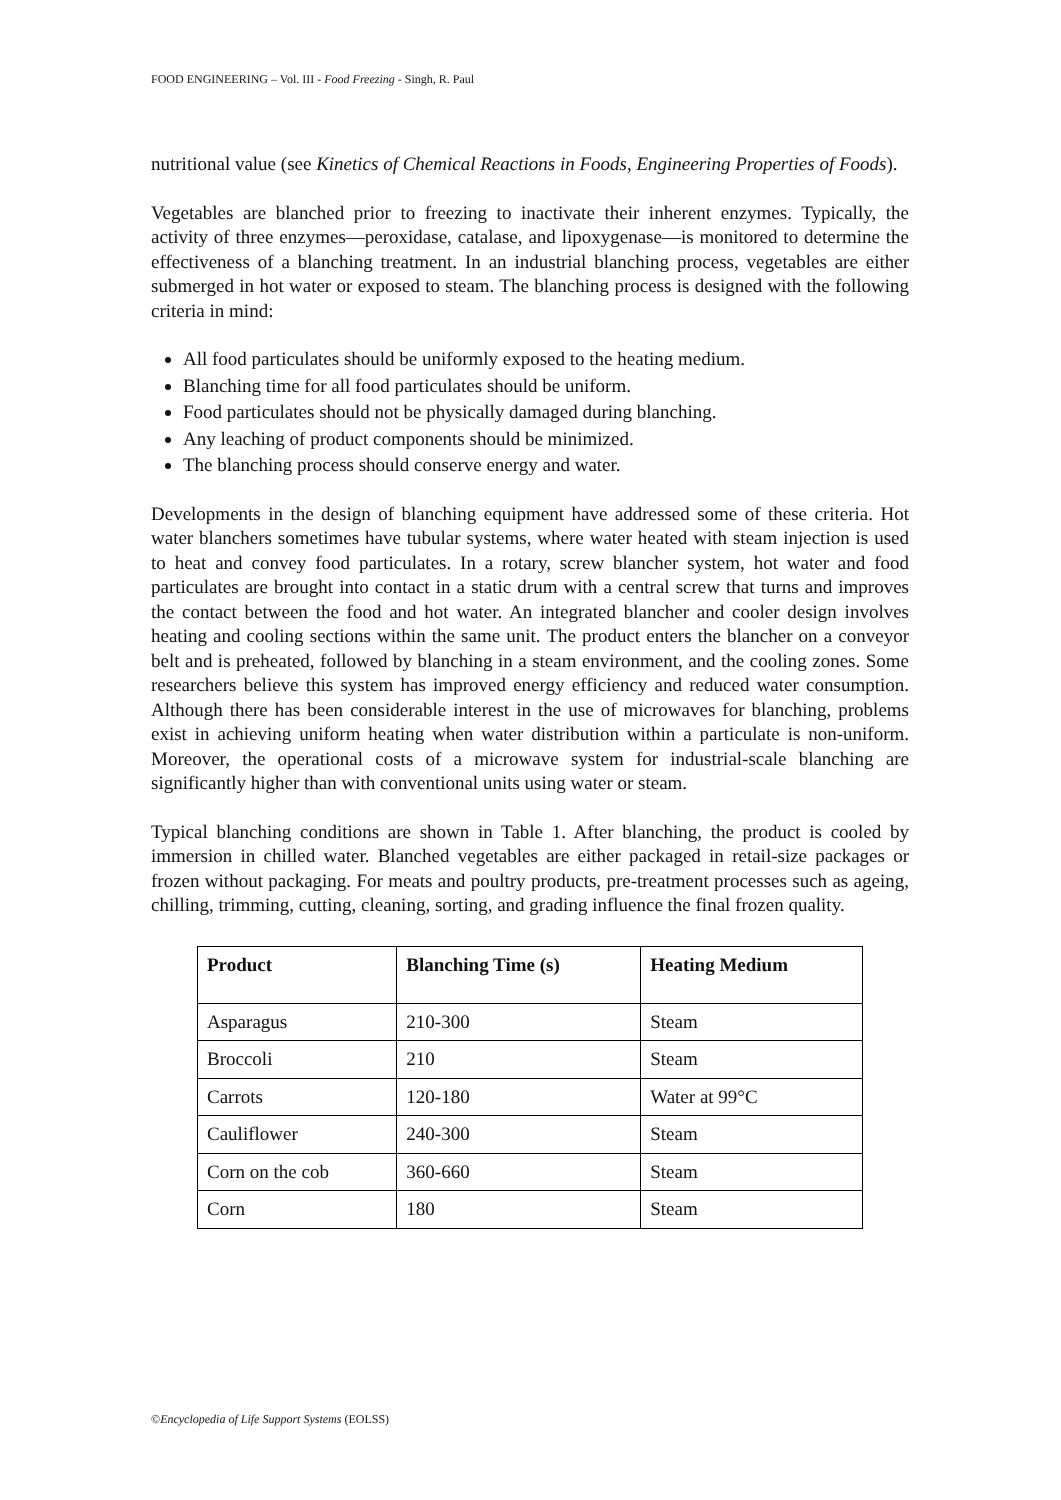FOOD ENGINEERING – Vol. III - Food Freezing - Singh, R. Paul
nutritional value (see Kinetics of Chemical Reactions in Foods, Engineering Properties of Foods).
Vegetables are blanched prior to freezing to inactivate their inherent enzymes. Typically, the activity of three enzymes—peroxidase, catalase, and lipoxygenase—is monitored to determine the effectiveness of a blanching treatment. In an industrial blanching process, vegetables are either submerged in hot water or exposed to steam. The blanching process is designed with the following criteria in mind:
All food particulates should be uniformly exposed to the heating medium.
Blanching time for all food particulates should be uniform.
Food particulates should not be physically damaged during blanching.
Any leaching of product components should be minimized.
The blanching process should conserve energy and water.
Developments in the design of blanching equipment have addressed some of these criteria. Hot water blanchers sometimes have tubular systems, where water heated with steam injection is used to heat and convey food particulates. In a rotary, screw blancher system, hot water and food particulates are brought into contact in a static drum with a central screw that turns and improves the contact between the food and hot water. An integrated blancher and cooler design involves heating and cooling sections within the same unit. The product enters the blancher on a conveyor belt and is preheated, followed by blanching in a steam environment, and the cooling zones. Some researchers believe this system has improved energy efficiency and reduced water consumption. Although there has been considerable interest in the use of microwaves for blanching, problems exist in achieving uniform heating when water distribution within a particulate is non-uniform. Moreover, the operational costs of a microwave system for industrial-scale blanching are significantly higher than with conventional units using water or steam.
Typical blanching conditions are shown in Table 1. After blanching, the product is cooled by immersion in chilled water. Blanched vegetables are either packaged in retail-size packages or frozen without packaging. For meats and poultry products, pre-treatment processes such as ageing, chilling, trimming, cutting, cleaning, sorting, and grading influence the final frozen quality.
| Product | Blanching Time (s) | Heating Medium |
| --- | --- | --- |
| Asparagus | 210-300 | Steam |
| Broccoli | 210 | Steam |
| Carrots | 120-180 | Water at 99°C |
| Cauliflower | 240-300 | Steam |
| Corn on the cob | 360-660 | Steam |
| Corn | 180 | Steam |
©Encyclopedia of Life Support Systems (EOLSS)